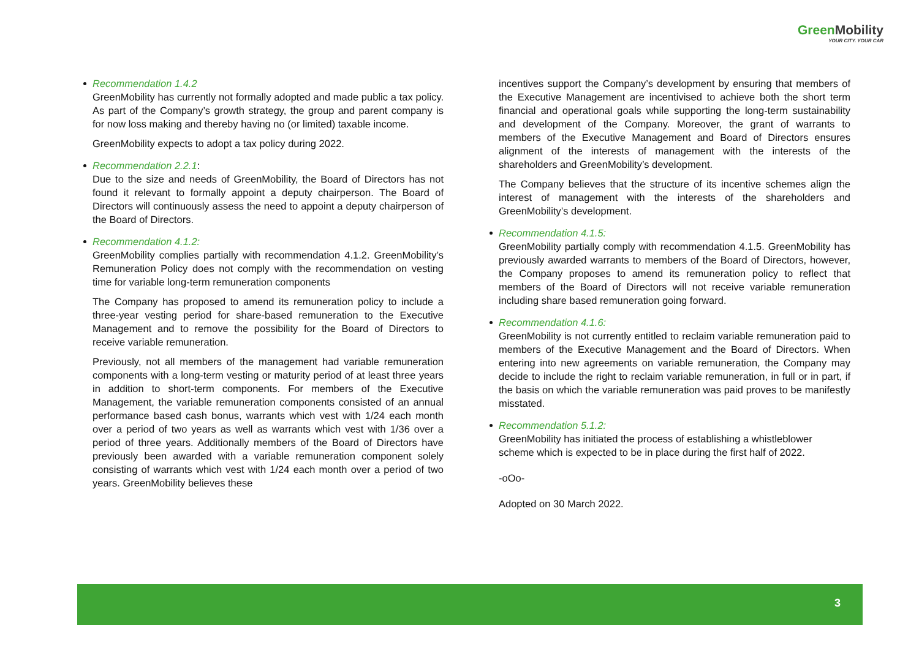Green Mobility
YOUR CITY. YOUR CAR
Recommendation 1.4.2
GreenMobility has currently not formally adopted and made public a tax policy. As part of the Company’s growth strategy, the group and parent company is for now loss making and thereby having no (or limited) taxable income.
GreenMobility expects to adopt a tax policy during 2022.
Recommendation 2.2.1:
Due to the size and needs of GreenMobility, the Board of Directors has not found it relevant to formally appoint a deputy chairperson. The Board of Directors will continuously assess the need to appoint a deputy chairperson of the Board of Directors.
Recommendation 4.1.2:
GreenMobility complies partially with recommendation 4.1.2. GreenMobility’s Remuneration Policy does not comply with the recommendation on vesting time for variable long-term remuneration components
The Company has proposed to amend its remuneration policy to include a three-year vesting period for share-based remuneration to the Executive Management and to remove the possibility for the Board of Directors to receive variable remuneration.
Previously, not all members of the management had variable remuneration components with a long-term vesting or maturity period of at least three years in addition to short-term components. For members of the Executive Management, the variable remuneration components consisted of an annual performance based cash bonus, warrants which vest with 1/24 each month over a period of two years as well as warrants which vest with 1/36 over a period of three years. Additionally members of the Board of Directors have previously been awarded with a variable remuneration component solely consisting of warrants which vest with 1/24 each month over a period of two years. GreenMobility believes these
incentives support the Company’s development by ensuring that members of the Executive Management are incentivised to achieve both the short term financial and operational goals while supporting the long-term sustainability and development of the Company. Moreover, the grant of warrants to members of the Executive Management and Board of Directors ensures alignment of the interests of management with the interests of the shareholders and GreenMobility’s development.
The Company believes that the structure of its incentive schemes align the interest of management with the interests of the shareholders and GreenMobility’s development.
Recommendation 4.1.5:
GreenMobility partially comply with recommendation 4.1.5. GreenMobility has previously awarded warrants to members of the Board of Directors, however, the Company proposes to amend its remuneration policy to reflect that members of the Board of Directors will not receive variable remuneration including share based remuneration going forward.
Recommendation 4.1.6:
GreenMobility is not currently entitled to reclaim variable remuneration paid to members of the Executive Management and the Board of Directors. When entering into new agreements on variable remuneration, the Company may decide to include the right to reclaim variable remuneration, in full or in part, if the basis on which the variable remuneration was paid proves to be manifestly misstated.
Recommendation 5.1.2:
GreenMobility has initiated the process of establishing a whistleblower scheme which is expected to be in place during the first half of 2022.
-oOo-
Adopted on 30 March 2022.
3